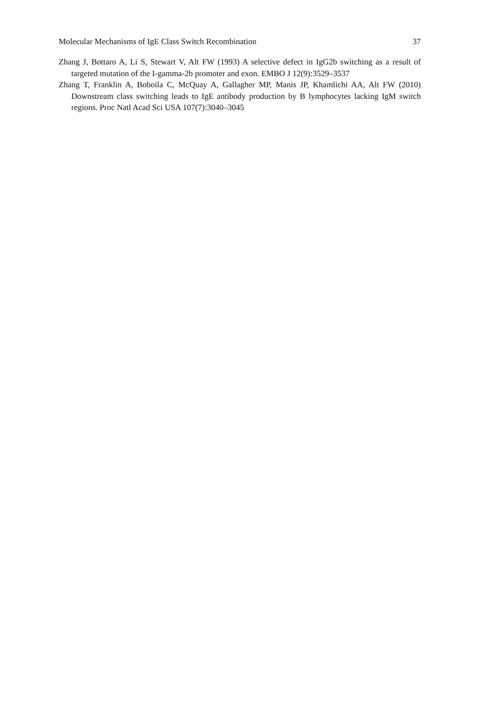Molecular Mechanisms of IgE Class Switch Recombination 37
Zhang J, Bottaro A, Li S, Stewart V, Alt FW (1993) A selective defect in IgG2b switching as a result of targeted mutation of the I-gamma-2b promoter and exon. EMBO J 12(9):3529–3537
Zhang T, Franklin A, Boboila C, McQuay A, Gallagher MP, Manis JP, Khamlichi AA, Alt FW (2010) Downstream class switching leads to IgE antibody production by B lymphocytes lacking IgM switch regions. Proc Natl Acad Sci USA 107(7):3040–3045